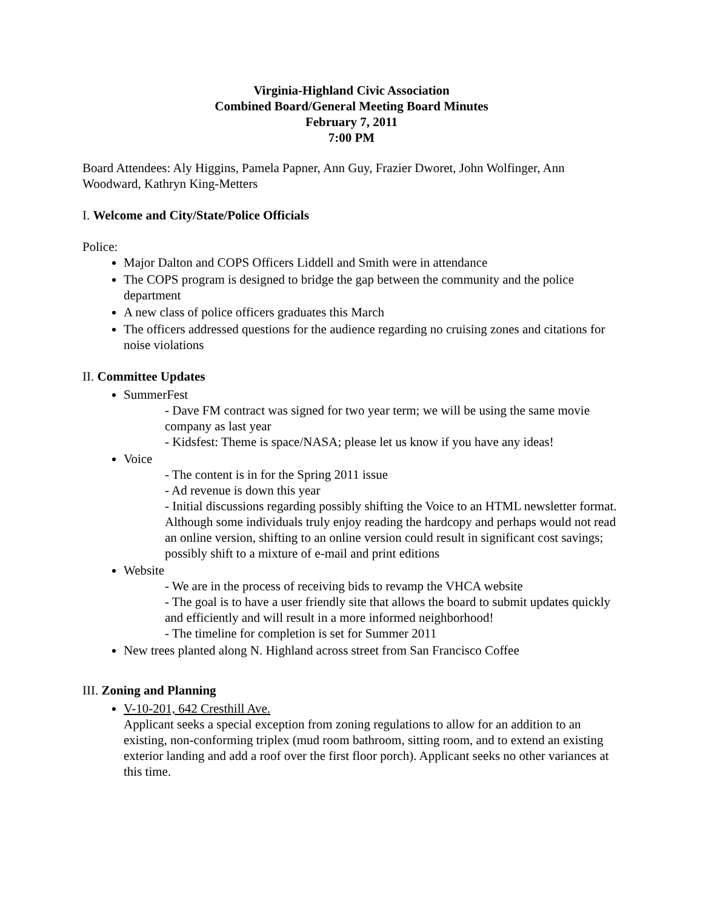Virginia-Highland Civic Association
Combined Board/General Meeting Board Minutes
February 7, 2011
7:00 PM
Board Attendees: Aly Higgins, Pamela Papner, Ann Guy, Frazier Dworet, John Wolfinger, Ann Woodward, Kathryn King-Metters
I. Welcome and City/State/Police Officials
Police:
Major Dalton and COPS Officers Liddell and Smith were in attendance
The COPS program is designed to bridge the gap between the community and the police department
A new class of police officers graduates this March
The officers addressed questions for the audience regarding no cruising zones and citations for noise violations
II. Committee Updates
SummerFest
- Dave FM contract was signed for two year term; we will be using the same movie company as last year
- Kidsfest: Theme is space/NASA; please let us know if you have any ideas!
Voice
- The content is in for the Spring 2011 issue
- Ad revenue is down this year
- Initial discussions regarding possibly shifting the Voice to an HTML newsletter format. Although some individuals truly enjoy reading the hardcopy and perhaps would not read an online version, shifting to an online version could result in significant cost savings; possibly shift to a mixture of e-mail and print editions
Website
- We are in the process of receiving bids to revamp the VHCA website
- The goal is to have a user friendly site that allows the board to submit updates quickly and efficiently and will result in a more informed neighborhood!
- The timeline for completion is set for Summer 2011
New trees planted along N. Highland across street from San Francisco Coffee
III. Zoning and Planning
V-10-201, 642 Cresthill Ave.
Applicant seeks a special exception from zoning regulations to allow for an addition to an existing, non-conforming triplex (mud room bathroom, sitting room, and to extend an existing exterior landing and add a roof over the first floor porch). Applicant seeks no other variances at this time.